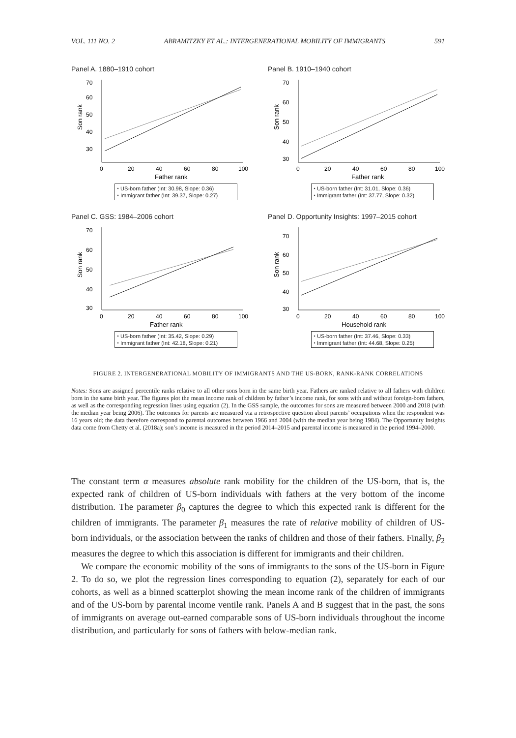VOL. 111 NO. 2 ABRAMITZKY ET AL.: INTERGENERATIONAL MOBILITY OF IMMIGRANTS 591
Panel A. 1880–1910 cohort
Son rank
70
60
50
40
30
0
20
40
60
80
100
Father rank
⬩ US-born father (Int: 30.98, Slope: 0.36)
⬩ Immigrant father (Int: 39.37, Slope: 0.27)
Panel B. 1910–1940 cohort
Son rank
70
60
50
40
30
0
20
40
60
80
100
Father rank
⬩ US-born father (Int: 31.01, Slope: 0.36)
⬩ Immigrant father (Int: 37.77, Slope: 0.32)
Panel C. GSS: 1984–2006 cohort
Son rank
70
60
50
40
30
0
20
40
60
80
100
Father rank
⬩ US-born father (Int: 35.42, Slope: 0.29)
⬩ Immigrant father (Int: 42.18, Slope: 0.21)
Panel D. Opportunity Insights: 1997–2015 cohort
Son rank
70
60
50
40
30
0
20
40
60
80
100
Household rank
⬩ US-born father (Int: 37.46, Slope: 0.33)
⬩ Immigrant father (Int: 44.68, Slope: 0.25)
FIGURE 2. INTERGENERATIONAL MOBILITY OF IMMIGRANTS AND THE US-BORN, RANK-RANK CORRELATIONS
Notes: Sons are assigned percentile ranks relative to all other sons born in the same birth year. Fathers are ranked relative to all fathers with children born in the same birth year. The figures plot the mean income rank of children by father’s income rank, for sons with and without foreign-born fathers, as well as the corresponding regression lines using equation (2). In the GSS sample, the outcomes for sons are measured between 2000 and 2018 (with the median year being 2006). The outcomes for parents are measured via a retrospective question about parents’ occupations when the respondent was 16 years old; the data therefore correspond to parental outcomes between 1966 and 2004 (with the median year being 1984). The Opportunity Insights data come from Chetty et al. (2018a); son’s income is measured in the period 2014–2015 and parental income is measured in the period 1994–2000.
The constant term α measures absolute rank mobility for the children of the US-born, that is, the expected rank of children of US-born individuals with fathers at the very bottom of the income distribution. The parameter β<sub>0</sub> captures the degree to which this expected rank is different for the children of immigrants. The parameter β<sub>1</sub> measures the rate of relative mobility of children of US-born individuals, or the association between the ranks of children and those of their fathers. Finally, β<sub>2</sub> measures the degree to which this association is different for immigrants and their children.
We compare the economic mobility of the sons of immigrants to the sons of the US-born in Figure 2. To do so, we plot the regression lines corresponding to equation (2), separately for each of our cohorts, as well as a binned scatterplot showing the mean income rank of the children of immigrants and of the US-born by parental income ventile rank. Panels A and B suggest that in the past, the sons of immigrants on average out-earned comparable sons of US-born individuals throughout the income distribution, and particularly for sons of fathers with below-median rank.